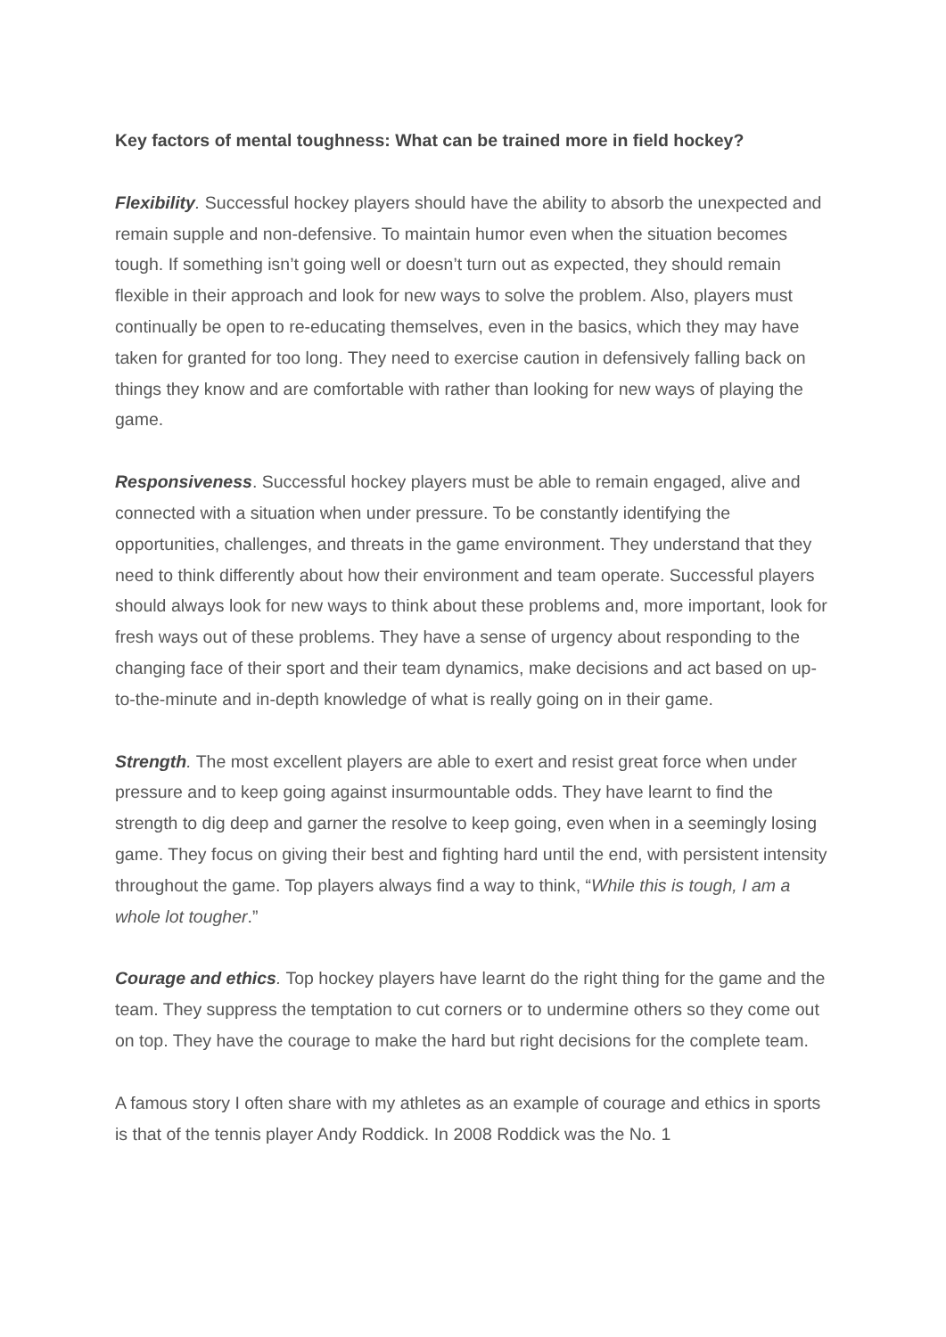Key factors of mental toughness: What can be trained more in field hockey?
Flexibility. Successful hockey players should have the ability to absorb the unexpected and remain supple and non-defensive. To maintain humor even when the situation becomes tough. If something isn’t going well or doesn’t turn out as expected, they should remain flexible in their approach and look for new ways to solve the problem. Also, players must continually be open to re-educating themselves, even in the basics, which they may have taken for granted for too long. They need to exercise caution in defensively falling back on things they know and are comfortable with rather than looking for new ways of playing the game.
Responsiveness. Successful hockey players must be able to remain engaged, alive and connected with a situation when under pressure. To be constantly identifying the opportunities, challenges, and threats in the game environment. They understand that they need to think differently about how their environment and team operate. Successful players should always look for new ways to think about these problems and, more important, look for fresh ways out of these problems. They have a sense of urgency about responding to the changing face of their sport and their team dynamics, make decisions and act based on up-to-the-minute and in-depth knowledge of what is really going on in their game.
Strength. The most excellent players are able to exert and resist great force when under pressure and to keep going against insurmountable odds. They have learnt to find the strength to dig deep and garner the resolve to keep going, even when in a seemingly losing game. They focus on giving their best and fighting hard until the end, with persistent intensity throughout the game. Top players always find a way to think, “While this is tough, I am a whole lot tougher.”
Courage and ethics. Top hockey players have learnt do the right thing for the game and the team. They suppress the temptation to cut corners or to undermine others so they come out on top. They have the courage to make the hard but right decisions for the complete team.
A famous story I often share with my athletes as an example of courage and ethics in sports is that of the tennis player Andy Roddick. In 2008 Roddick was the No. 1